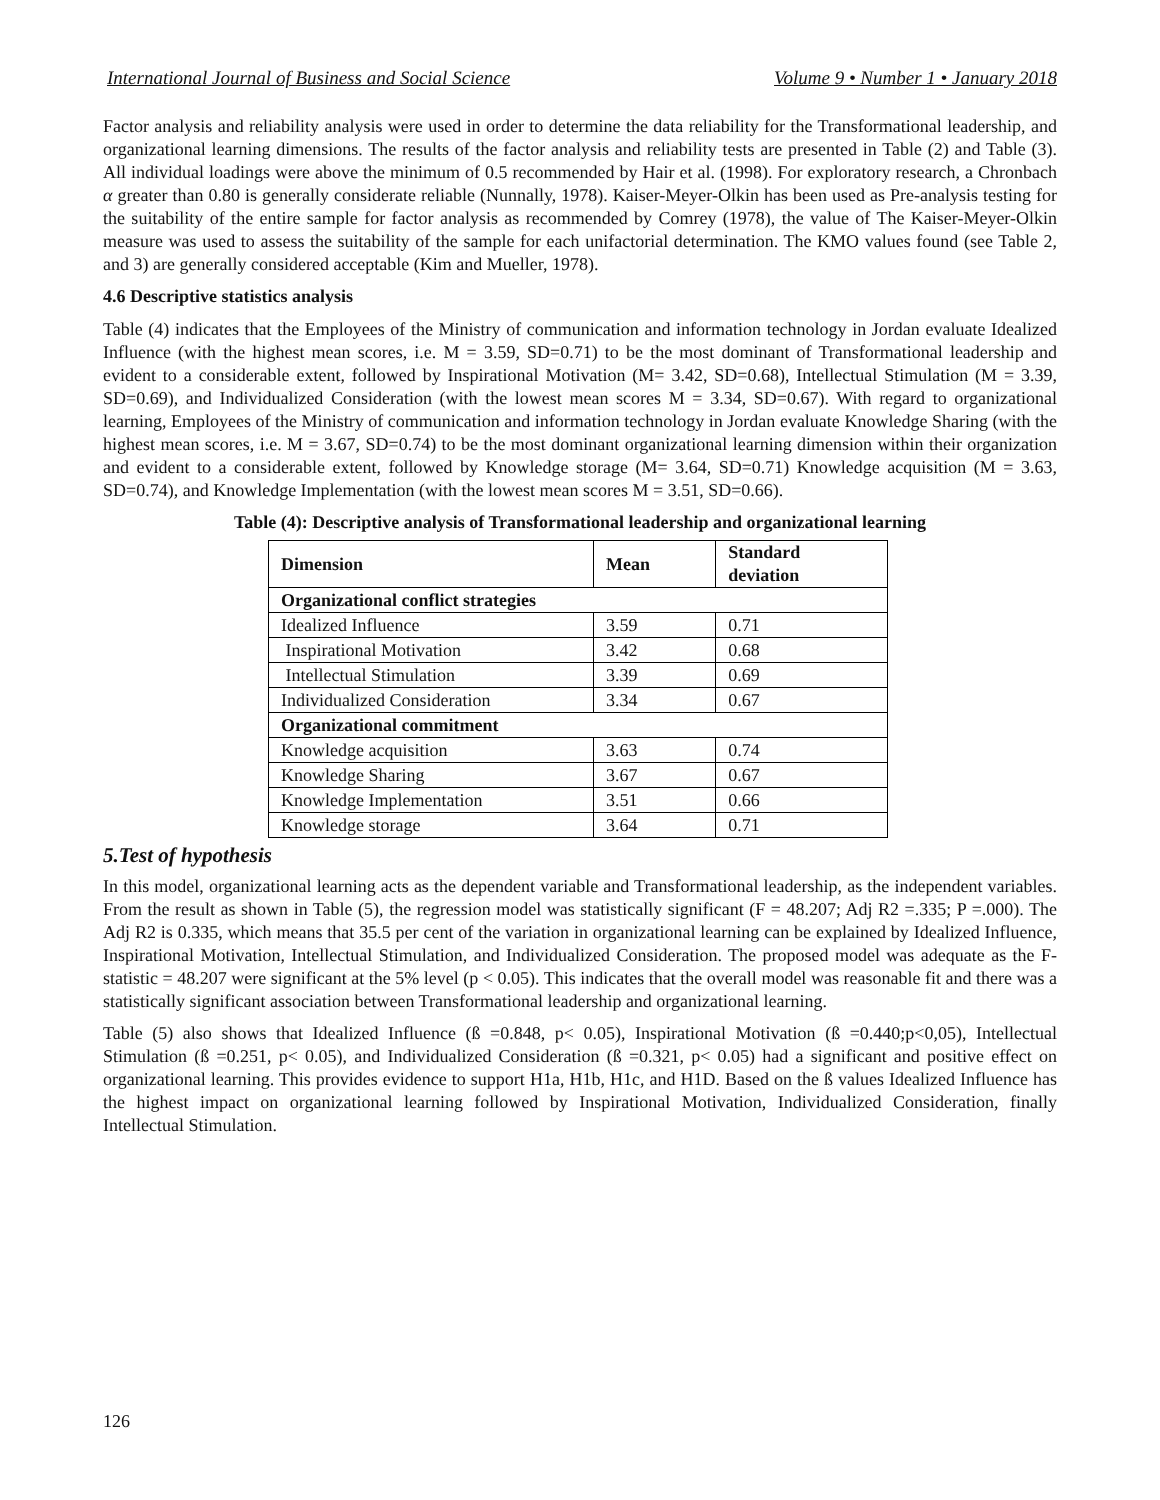International Journal of Business and Social Science Volume 9 • Number 1 • January 2018
Factor analysis and reliability analysis were used in order to determine the data reliability for the Transformational leadership, and organizational learning dimensions. The results of the factor analysis and reliability tests are presented in Table (2) and Table (3). All individual loadings were above the minimum of 0.5 recommended by Hair et al. (1998). For exploratory research, a Chronbach α greater than 0.80 is generally considerate reliable (Nunnally, 1978). Kaiser-Meyer-Olkin has been used as Pre-analysis testing for the suitability of the entire sample for factor analysis as recommended by Comrey (1978), the value of The Kaiser-Meyer-Olkin measure was used to assess the suitability of the sample for each unifactorial determination. The KMO values found (see Table 2, and 3) are generally considered acceptable (Kim and Mueller, 1978).
4.6 Descriptive statistics analysis
Table (4) indicates that the Employees of the Ministry of communication and information technology in Jordan evaluate Idealized Influence (with the highest mean scores, i.e. M = 3.59, SD=0.71) to be the most dominant of Transformational leadership and evident to a considerable extent, followed by Inspirational Motivation (M= 3.42, SD=0.68), Intellectual Stimulation (M = 3.39, SD=0.69), and Individualized Consideration (with the lowest mean scores M = 3.34, SD=0.67). With regard to organizational learning, Employees of the Ministry of communication and information technology in Jordan evaluate Knowledge Sharing (with the highest mean scores, i.e. M = 3.67, SD=0.74) to be the most dominant organizational learning dimension within their organization and evident to a considerable extent, followed by Knowledge storage (M= 3.64, SD=0.71) Knowledge acquisition (M = 3.63, SD=0.74), and Knowledge Implementation (with the lowest mean scores M = 3.51, SD=0.66).
Table (4): Descriptive analysis of Transformational leadership and organizational learning
| Dimension | Mean | Standard deviation |
| --- | --- | --- |
| Organizational conflict strategies | | |
| Idealized Influence | 3.59 | 0.71 |
| Inspirational Motivation | 3.42 | 0.68 |
| Intellectual Stimulation | 3.39 | 0.69 |
| Individualized Consideration | 3.34 | 0.67 |
| Organizational commitment | | |
| Knowledge acquisition | 3.63 | 0.74 |
| Knowledge Sharing | 3.67 | 0.67 |
| Knowledge Implementation | 3.51 | 0.66 |
| Knowledge storage | 3.64 | 0.71 |
5.Test of hypothesis
In this model, organizational learning acts as the dependent variable and Transformational leadership, as the independent variables. From the result as shown in Table (5), the regression model was statistically significant (F = 48.207; Adj R2 =.335; P =.000). The Adj R2 is 0.335, which means that 35.5 per cent of the variation in organizational learning can be explained by Idealized Influence, Inspirational Motivation, Intellectual Stimulation, and Individualized Consideration. The proposed model was adequate as the F-statistic = 48.207 were significant at the 5% level (p < 0.05). This indicates that the overall model was reasonable fit and there was a statistically significant association between Transformational leadership and organizational learning.
Table (5) also shows that Idealized Influence (ß =0.848, p< 0.05), Inspirational Motivation (ß =0.440;p<0,05), Intellectual Stimulation (ß =0.251, p< 0.05), and Individualized Consideration (ß =0.321, p< 0.05) had a significant and positive effect on organizational learning. This provides evidence to support H1a, H1b, H1c, and H1D. Based on the ß values Idealized Influence has the highest impact on organizational learning followed by Inspirational Motivation, Individualized Consideration, finally Intellectual Stimulation.
126